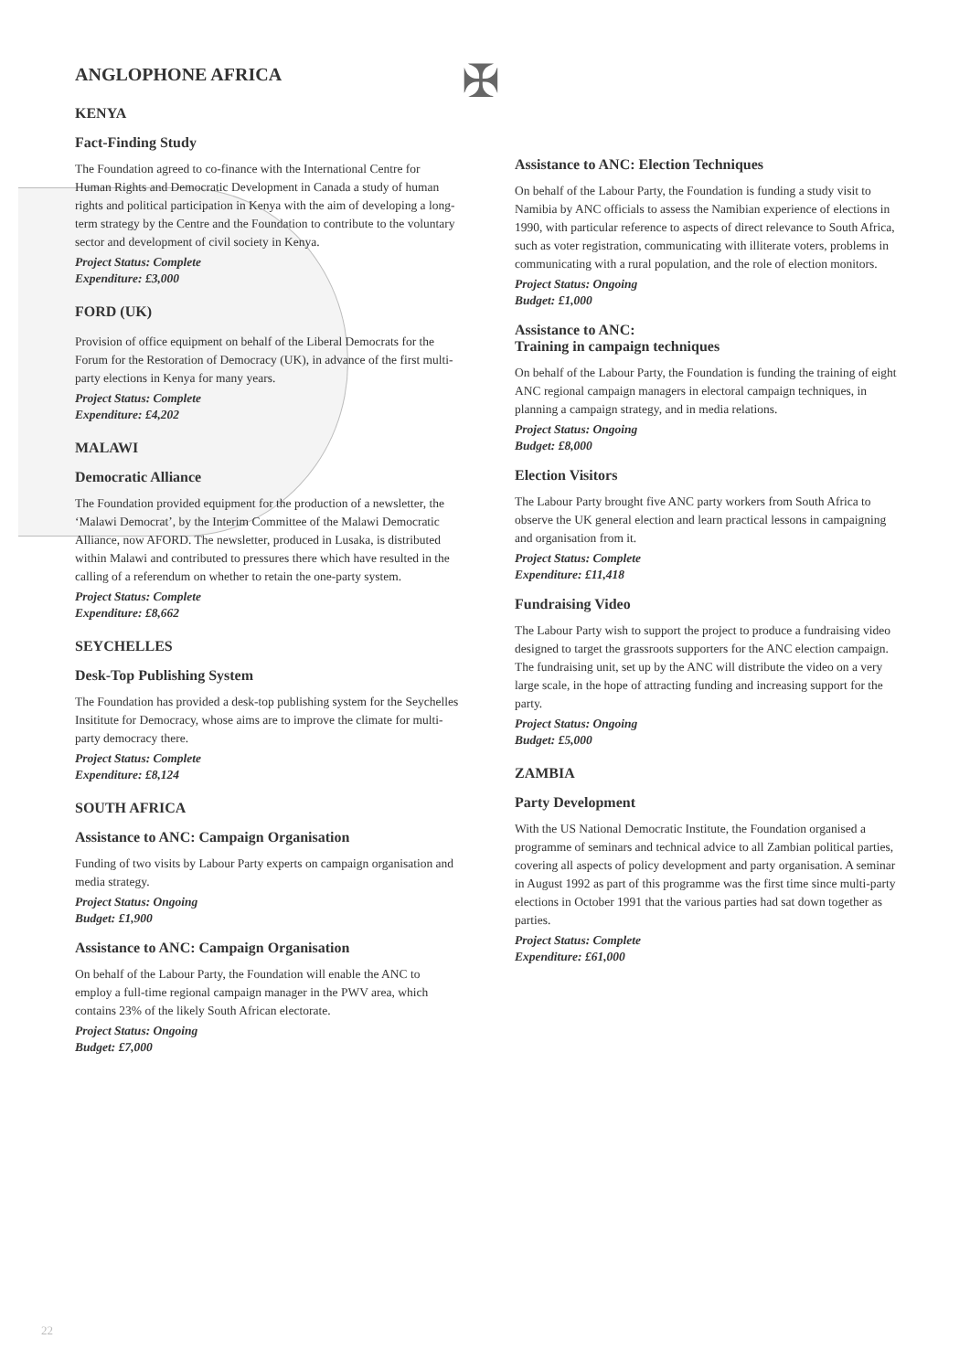✠
ANGLOPHONE AFRICA
KENYA
Fact-Finding Study
The Foundation agreed to co-finance with the International Centre for Human Rights and Democratic Development in Canada a study of human rights and political participation in Kenya with the aim of developing a long-term strategy by the Centre and the Foundation to contribute to the voluntary sector and development of civil society in Kenya.
Project Status: Complete
Expenditure: £3,000
FORD (UK)
Provision of office equipment on behalf of the Liberal Democrats for the Forum for the Restoration of Democracy (UK), in advance of the first multi-party elections in Kenya for many years.
Project Status: Complete
Expenditure: £4,202
MALAWI
Democratic Alliance
The Foundation provided equipment for the production of a newsletter, the ‘Malawi Democrat’, by the Interim Committee of the Malawi Democratic Alliance, now AFORD. The newsletter, produced in Lusaka, is distributed within Malawi and contributed to pressures there which have resulted in the calling of a referendum on whether to retain the one-party system.
Project Status: Complete
Expenditure: £8,662
SEYCHELLES
Desk-Top Publishing System
The Foundation has provided a desk-top publishing system for the Seychelles Insititute for Democracy, whose aims are to improve the climate for multi-party democracy there.
Project Status: Complete
Expenditure: £8,124
SOUTH AFRICA
Assistance to ANC: Campaign Organisation
Funding of two visits by Labour Party experts on campaign organisation and media strategy.
Project Status: Ongoing
Budget: £1,900
Assistance to ANC: Campaign Organisation
On behalf of the Labour Party, the Foundation will enable the ANC to employ a full-time regional campaign manager in the PWV area, which contains 23% of the likely South African electorate.
Project Status: Ongoing
Budget: £7,000
Assistance to ANC: Election Techniques
On behalf of the Labour Party, the Foundation is funding a study visit to Namibia by ANC officials to assess the Namibian experience of elections in 1990, with particular reference to aspects of direct relevance to South Africa, such as voter registration, communicating with illiterate voters, problems in communicating with a rural population, and the role of election monitors.
Project Status: Ongoing
Budget: £1,000
Assistance to ANC:
Training in campaign techniques
On behalf of the Labour Party, the Foundation is funding the training of eight ANC regional campaign managers in electoral campaign techniques, in planning a campaign strategy, and in media relations.
Project Status: Ongoing
Budget: £8,000
Election Visitors
The Labour Party brought five ANC party workers from South Africa to observe the UK general election and learn practical lessons in campaigning and organisation from it.
Project Status: Complete
Expenditure: £11,418
Fundraising Video
The Labour Party wish to support the project to produce a fundraising video designed to target the grassroots supporters for the ANC election campaign. The fundraising unit, set up by the ANC will distribute the video on a very large scale, in the hope of attracting funding and increasing support for the party.
Project Status: Ongoing
Budget: £5,000
ZAMBIA
Party Development
With the US National Democratic Institute, the Foundation organised a programme of seminars and technical advice to all Zambian political parties, covering all aspects of policy development and party organisation. A seminar in August 1992 as part of this programme was the first time since multi-party elections in October 1991 that the various parties had sat down together as parties.
Project Status: Complete
Expenditure: £61,000
22